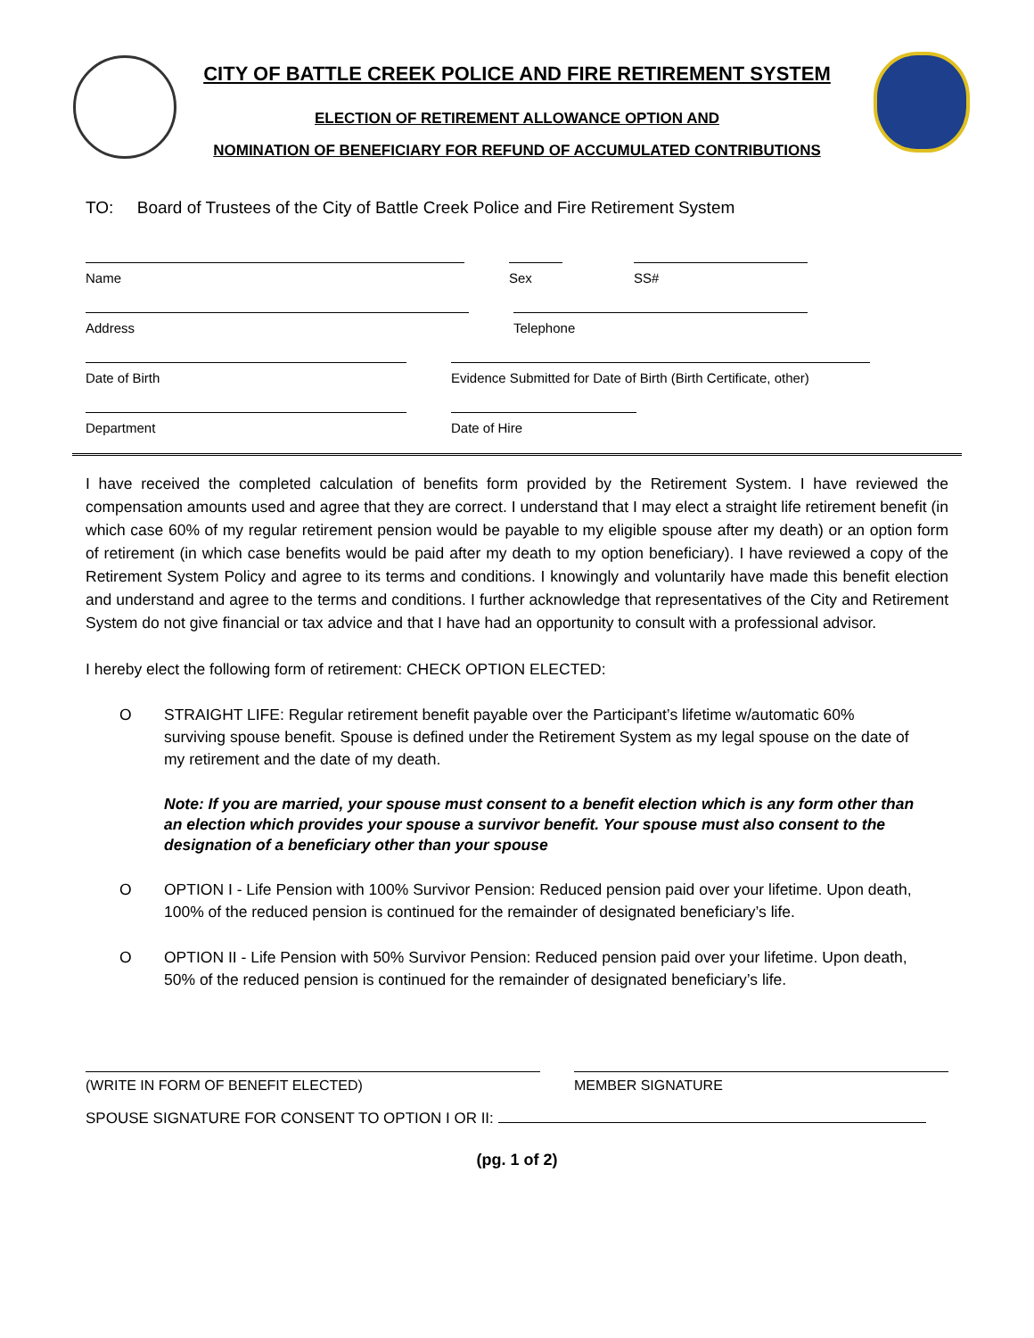CITY OF BATTLE CREEK POLICE AND FIRE RETIREMENT SYSTEM
ELECTION OF RETIREMENT ALLOWANCE OPTION AND
NOMINATION OF BENEFICIARY FOR REFUND OF ACCUMULATED CONTRIBUTIONS
TO: Board of Trustees of the City of Battle Creek Police and Fire Retirement System
Name Sex SS#
Address Telephone
Date of Birth Evidence Submitted for Date of Birth (Birth Certificate, other)
Department Date of Hire
I have received the completed calculation of benefits form provided by the Retirement System. I have reviewed the compensation amounts used and agree that they are correct. I understand that I may elect a straight life retirement benefit (in which case 60% of my regular retirement pension would be payable to my eligible spouse after my death) or an option form of retirement (in which case benefits would be paid after my death to my option beneficiary). I have reviewed a copy of the Retirement System Policy and agree to its terms and conditions. I knowingly and voluntarily have made this benefit election and understand and agree to the terms and conditions. I further acknowledge that representatives of the City and Retirement System do not give financial or tax advice and that I have had an opportunity to consult with a professional advisor.
I hereby elect the following form of retirement: CHECK OPTION ELECTED:
O STRAIGHT LIFE: Regular retirement benefit payable over the Participant’s lifetime w/automatic 60% surviving spouse benefit. Spouse is defined under the Retirement System as my legal spouse on the date of my retirement and the date of my death.
Note: If you are married, your spouse must consent to a benefit election which is any form other than an election which provides your spouse a survivor benefit. Your spouse must also consent to the designation of a beneficiary other than your spouse
O OPTION I - Life Pension with 100% Survivor Pension: Reduced pension paid over your lifetime. Upon death, 100% of the reduced pension is continued for the remainder of designated beneficiary’s life.
O OPTION II - Life Pension with 50% Survivor Pension: Reduced pension paid over your lifetime. Upon death, 50% of the reduced pension is continued for the remainder of designated beneficiary’s life.
(WRITE IN FORM OF BENEFIT ELECTED) MEMBER SIGNATURE
SPOUSE SIGNATURE FOR CONSENT TO OPTION I OR II:
(pg. 1 of 2)